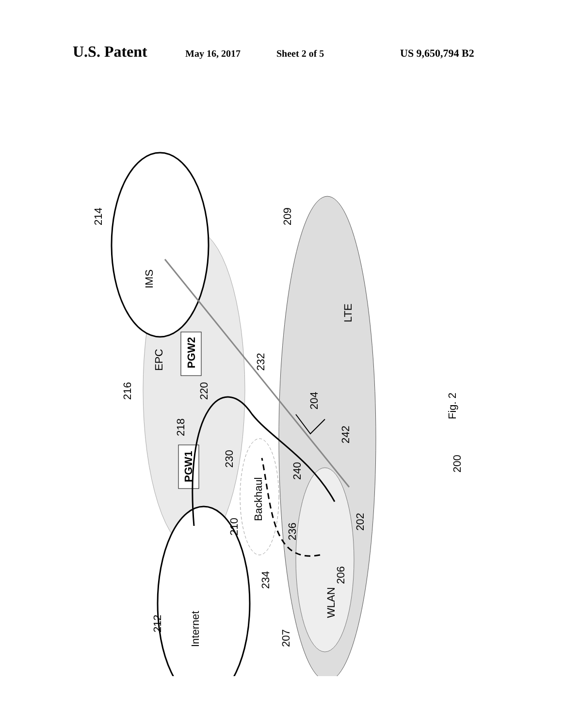U.S. Patent May 16, 2017 Sheet 2 of 5 US 9,650,794 B2
IMS
EPC
PGW2
PGW1
LTE
Backhaul
WLAN
Internet
Fig. 2
214
209
216
232
220
204
218
242
230
240
200
202
210
236
206
234
212
207